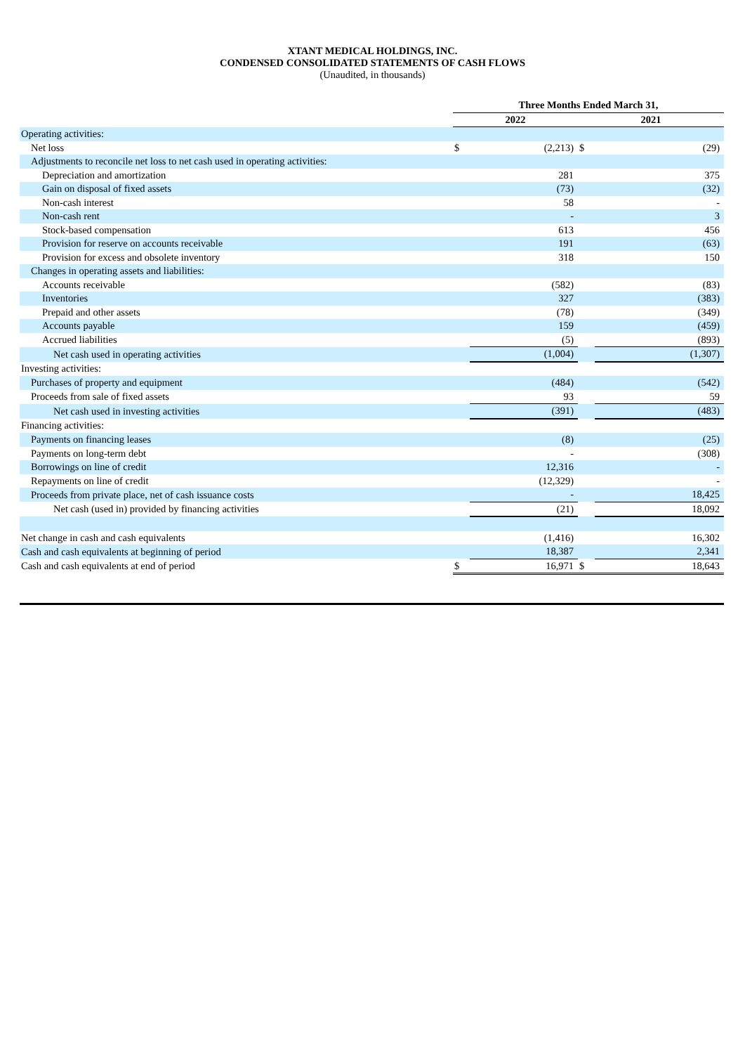XTANT MEDICAL HOLDINGS, INC.
CONDENSED CONSOLIDATED STATEMENTS OF CASH FLOWS
(Unaudited, in thousands)
| | Three Months Ended March 31, | | | |
| --- | --- | --- | --- | --- |
| | 2022 | | 2021 | |
| Operating activities: | | | | |
| Net loss | $ | (2,213) | $ | (29) |
| Adjustments to reconcile net loss to net cash used in operating activities: | | | | |
| Depreciation and amortization | | 281 | | 375 |
| Gain on disposal of fixed assets | | (73) | | (32) |
| Non-cash interest | | 58 | | - |
| Non-cash rent | | - | | 3 |
| Stock-based compensation | | 613 | | 456 |
| Provision for reserve on accounts receivable | | 191 | | (63) |
| Provision for excess and obsolete inventory | | 318 | | 150 |
| Changes in operating assets and liabilities: | | | | |
| Accounts receivable | | (582) | | (83) |
| Inventories | | 327 | | (383) |
| Prepaid and other assets | | (78) | | (349) |
| Accounts payable | | 159 | | (459) |
| Accrued liabilities | | (5) | | (893) |
| Net cash used in operating activities | | (1,004) | | (1,307) |
| Investing activities: | | | | |
| Purchases of property and equipment | | (484) | | (542) |
| Proceeds from sale of fixed assets | | 93 | | 59 |
| Net cash used in investing activities | | (391) | | (483) |
| Financing activities: | | | | |
| Payments on financing leases | | (8) | | (25) |
| Payments on long-term debt | | - | | (308) |
| Borrowings on line of credit | | 12,316 | | - |
| Repayments on line of credit | | (12,329) | | - |
| Proceeds from private place, net of cash issuance costs | | - | | 18,425 |
| Net cash (used in) provided by financing activities | | (21) | | 18,092 |
| Net change in cash and cash equivalents | | (1,416) | | 16,302 |
| Cash and cash equivalents at beginning of period | | 18,387 | | 2,341 |
| Cash and cash equivalents at end of period | $ | 16,971 | $ | 18,643 |